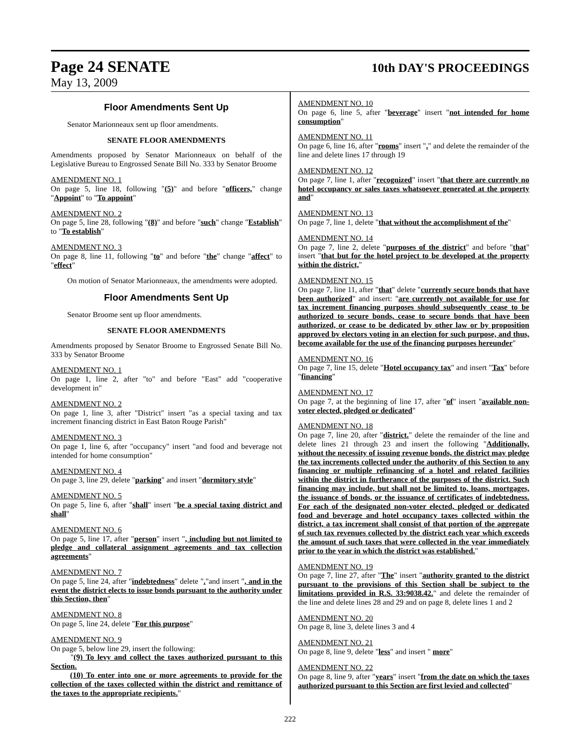Page 24 SENATE
10th DAY'S PROCEEDINGS
May 13, 2009
Floor Amendments Sent Up
Senator Marionneaux sent up floor amendments.
SENATE FLOOR AMENDMENTS
Amendments proposed by Senator Marionneaux on behalf of the Legislative Bureau to Engrossed Senate Bill No. 333 by Senator Broome
AMENDMENT NO. 1
On page 5, line 18, following "(5)" and before "officers," change "Appoint" to "To appoint"
AMENDMENT NO. 2
On page 5, line 28, following "(8)" and before "such" change "Establish" to "To establish"
AMENDMENT NO. 3
On page 8, line 11, following "to" and before "the" change "affect" to "effect"
On motion of Senator Marionneaux, the amendments were adopted.
Floor Amendments Sent Up
Senator Broome sent up floor amendments.
SENATE FLOOR AMENDMENTS
Amendments proposed by Senator Broome to Engrossed Senate Bill No. 333 by Senator Broome
AMENDMENT NO. 1
On page 1, line 2, after "to" and before "East" add "cooperative development in"
AMENDMENT NO. 2
On page 1, line 3, after "District" insert "as a special taxing and tax increment financing district in East Baton Rouge Parish"
AMENDMENT NO. 3
On page 1, line 6, after "occupancy" insert "and food and beverage not intended for home consumption"
AMENDMENT NO. 4
On page 3, line 29, delete "parking" and insert "dormitory style"
AMENDMENT NO. 5
On page 5, line 6, after "shall" insert "be a special taxing district and shall"
AMENDMENT NO. 6
On page 5, line 17, after "person" insert ", including but not limited to pledge and collateral assignment agreements and tax collection agreements"
AMENDMENT NO. 7
On page 5, line 24, after "indebtedness" delete "."and insert ", and in the event the district elects to issue bonds pursuant to the authority under this Section, then"
AMENDMENT NO. 8
On page 5, line 24, delete "For this purpose"
AMENDMENT NO. 9
On page 5, below line 29, insert the following:
"(9) To levy and collect the taxes authorized pursuant to this Section.
(10) To enter into one or more agreements to provide for the collection of the taxes collected within the district and remittance of the taxes to the appropriate recipients."
AMENDMENT NO. 10
On page 6, line 5, after "beverage" insert "not intended for home consumption"
AMENDMENT NO. 11
On page 6, line 16, after "rooms" insert "." and delete the remainder of the line and delete lines 17 through 19
AMENDMENT NO. 12
On page 7, line 1, after "recognized" insert "that there are currently no hotel occupancy or sales taxes whatsoever generated at the property and"
AMENDMENT NO. 13
On page 7, line 1, delete "that without the accomplishment of the"
AMENDMENT NO. 14
On page 7, line 2, delete "purposes of the district" and before "that" insert "that but for the hotel project to be developed at the property within the district,"
AMENDMENT NO. 15
On page 7, line 11, after "that" delete "currently secure bonds that have been authorized" and insert: "are currently not available for use for tax increment financing purposes should subsequently cease to be authorized to secure bonds, cease to secure bonds that have been authorized, or cease to be dedicated by other law or by proposition approved by electors voting in an election for such purpose, and thus, become available for the use of the financing purposes hereunder"
AMENDMENT NO. 16
On page 7, line 15, delete "Hotel occupancy tax" and insert "Tax" before "financing"
AMENDMENT NO. 17
On page 7, at the beginning of line 17, after "of" insert "available non-voter elected, pledged or dedicated"
AMENDMENT NO. 18
On page 7, line 20, after "district." delete the remainder of the line and delete lines 21 through 23 and insert the following "Additionally, without the necessity of issuing revenue bonds, the district may pledge the tax increments collected under the authority of this Section to any financing or multiple refinancing of a hotel and related facilities within the district in furtherance of the purposes of the district. Such financing may include, but shall not be limited to, loans, mortgages, the issuance of bonds, or the issuance of certificates of indebtedness. For each of the designated non-voter elected, pledged or dedicated food and beverage and hotel occupancy taxes collected within the district, a tax increment shall consist of that portion of the aggregate of such tax revenues collected by the district each year which exceeds the amount of such taxes that were collected in the year immediately prior to the year in which the district was established."
AMENDMENT NO. 19
On page 7, line 27, after "The" insert "authority granted to the district pursuant to the provisions of this Section shall be subject to the limitations provided in R.S. 33:9038.42." and delete the remainder of the line and delete lines 28 and 29 and on page 8, delete lines 1 and 2
AMENDMENT NO. 20
On page 8, line 3, delete lines 3 and 4
AMENDMENT NO. 21
On page 8, line 9, delete "less" and insert " more"
AMENDMENT NO. 22
On page 8, line 9, after "years" insert "from the date on which the taxes authorized pursuant to this Section are first levied and collected"
222